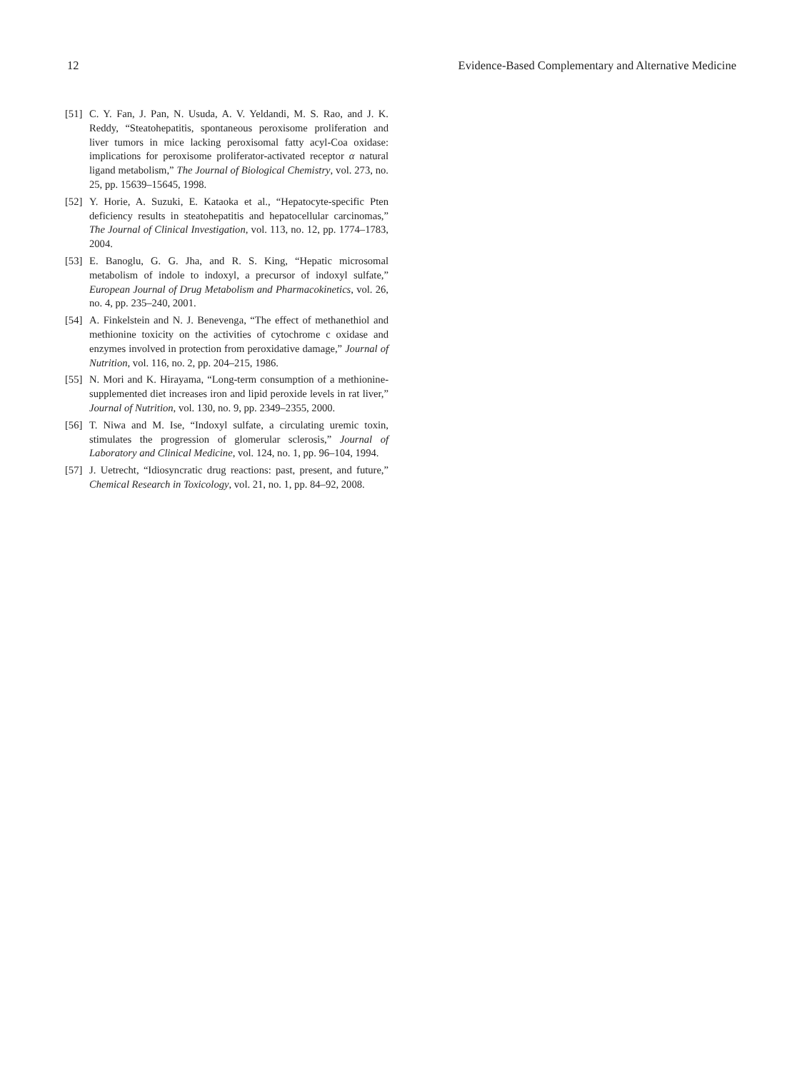12 Evidence-Based Complementary and Alternative Medicine
[51] C. Y. Fan, J. Pan, N. Usuda, A. V. Yeldandi, M. S. Rao, and J. K. Reddy, “Steatohepatitis, spontaneous peroxisome proliferation and liver tumors in mice lacking peroxisomal fatty acyl-Coa oxidase: implications for peroxisome proliferator-activated receptor α natural ligand metabolism,” The Journal of Biological Chemistry, vol. 273, no. 25, pp. 15639–15645, 1998.
[52] Y. Horie, A. Suzuki, E. Kataoka et al., “Hepatocyte-specific Pten deficiency results in steatohepatitis and hepatocellular carcinomas,” The Journal of Clinical Investigation, vol. 113, no. 12, pp. 1774–1783, 2004.
[53] E. Banoglu, G. G. Jha, and R. S. King, “Hepatic microsomal metabolism of indole to indoxyl, a precursor of indoxyl sulfate,” European Journal of Drug Metabolism and Pharmacokinetics, vol. 26, no. 4, pp. 235–240, 2001.
[54] A. Finkelstein and N. J. Benevenga, “The effect of methanethiol and methionine toxicity on the activities of cytochrome c oxidase and enzymes involved in protection from peroxidative damage,” Journal of Nutrition, vol. 116, no. 2, pp. 204–215, 1986.
[55] N. Mori and K. Hirayama, “Long-term consumption of a methionine-supplemented diet increases iron and lipid peroxide levels in rat liver,” Journal of Nutrition, vol. 130, no. 9, pp. 2349–2355, 2000.
[56] T. Niwa and M. Ise, “Indoxyl sulfate, a circulating uremic toxin, stimulates the progression of glomerular sclerosis,” Journal of Laboratory and Clinical Medicine, vol. 124, no. 1, pp. 96–104, 1994.
[57] J. Uetrecht, “Idiosyncratic drug reactions: past, present, and future,” Chemical Research in Toxicology, vol. 21, no. 1, pp. 84–92, 2008.